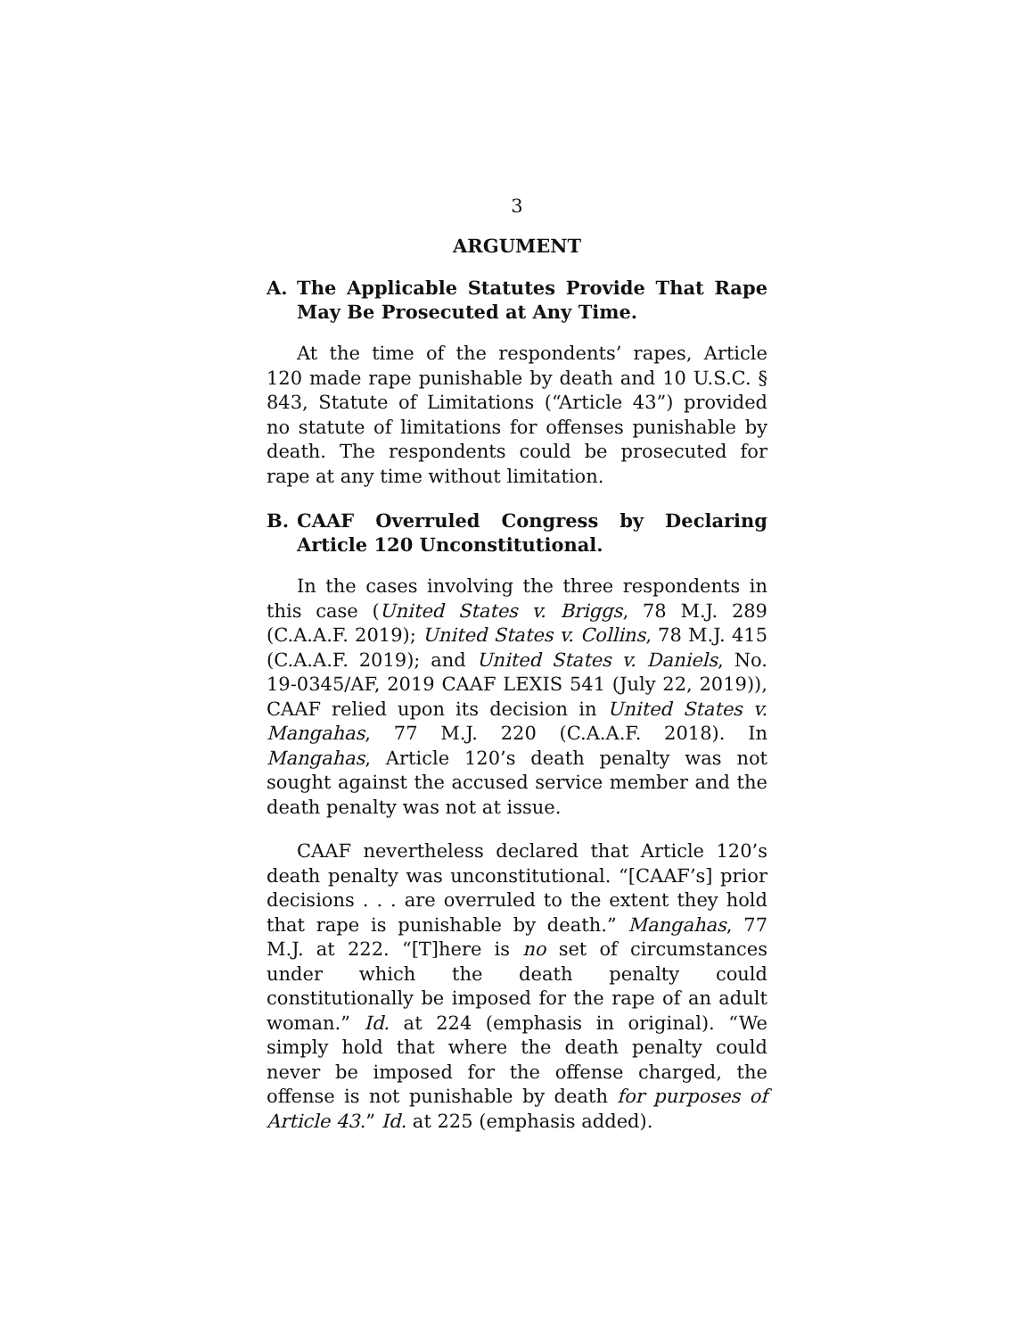3
ARGUMENT
A. The Applicable Statutes Provide That Rape May Be Prosecuted at Any Time.
At the time of the respondents’ rapes, Article 120 made rape punishable by death and 10 U.S.C. § 843, Statute of Limitations (“Article 43”) provided no statute of limitations for offenses punishable by death. The respondents could be prosecuted for rape at any time without limitation.
B. CAAF Overruled Congress by Declaring Article 120 Unconstitutional.
In the cases involving the three respondents in this case (United States v. Briggs, 78 M.J. 289 (C.A.A.F. 2019); United States v. Collins, 78 M.J. 415 (C.A.A.F. 2019); and United States v. Daniels, No. 19-0345/AF, 2019 CAAF LEXIS 541 (July 22, 2019)), CAAF relied upon its decision in United States v. Mangahas, 77 M.J. 220 (C.A.A.F. 2018). In Mangahas, Article 120’s death penalty was not sought against the accused service member and the death penalty was not at issue.
CAAF nevertheless declared that Article 120’s death penalty was unconstitutional. “[CAAF’s] prior decisions . . . are overruled to the extent they hold that rape is punishable by death.” Mangahas, 77 M.J. at 222. “[T]here is no set of circumstances under which the death penalty could constitutionally be imposed for the rape of an adult woman.” Id. at 224 (emphasis in original). “We simply hold that where the death penalty could never be imposed for the offense charged, the offense is not punishable by death for purposes of Article 43.” Id. at 225 (emphasis added).